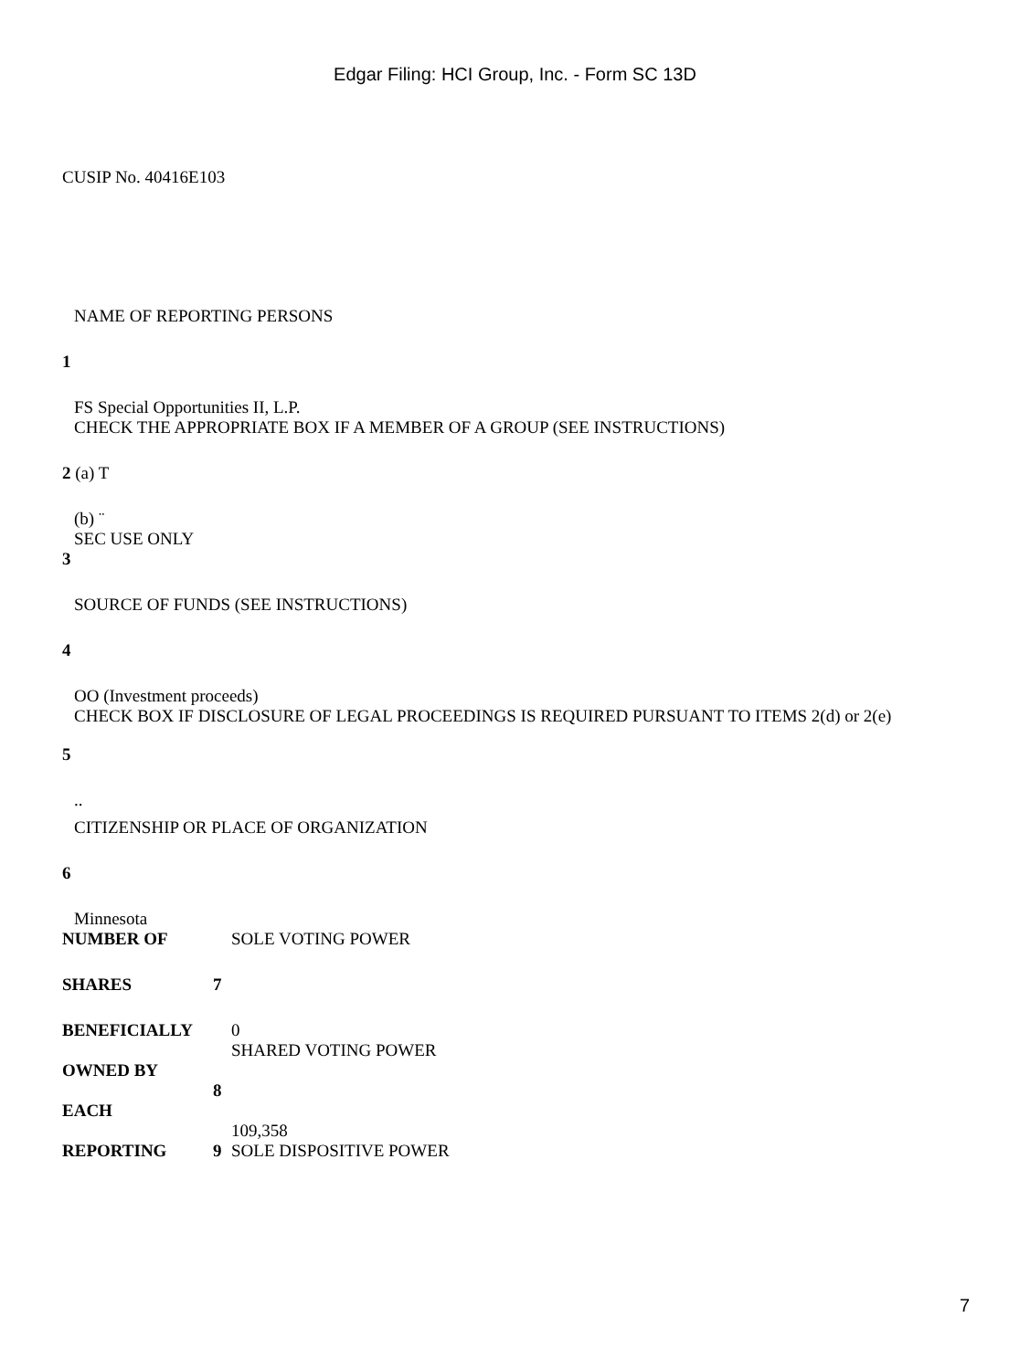Edgar Filing: HCI Group, Inc. - Form SC 13D
CUSIP No. 40416E103
NAME OF REPORTING PERSONS
1
FS Special Opportunities II, L.P.
CHECK THE APPROPRIATE BOX IF A MEMBER OF A GROUP (SEE INSTRUCTIONS)
2 (a) T
(b) ¨
SEC USE ONLY
3
SOURCE OF FUNDS (SEE INSTRUCTIONS)
4
OO (Investment proceeds)
CHECK BOX IF DISCLOSURE OF LEGAL PROCEEDINGS IS REQUIRED PURSUANT TO ITEMS 2(d) or 2(e)
5
..
CITIZENSHIP OR PLACE OF ORGANIZATION
6
Minnesota
| NUMBER OF | | SOLE VOTING POWER |
| SHARES | 7 | |
| BENEFICIALLY | | 0 SHARED VOTING POWER |
| OWNED BY | | |
| | 8 | |
| EACH | | |
| | | 109,358 |
| REPORTING | 9 | SOLE DISPOSITIVE POWER |
7